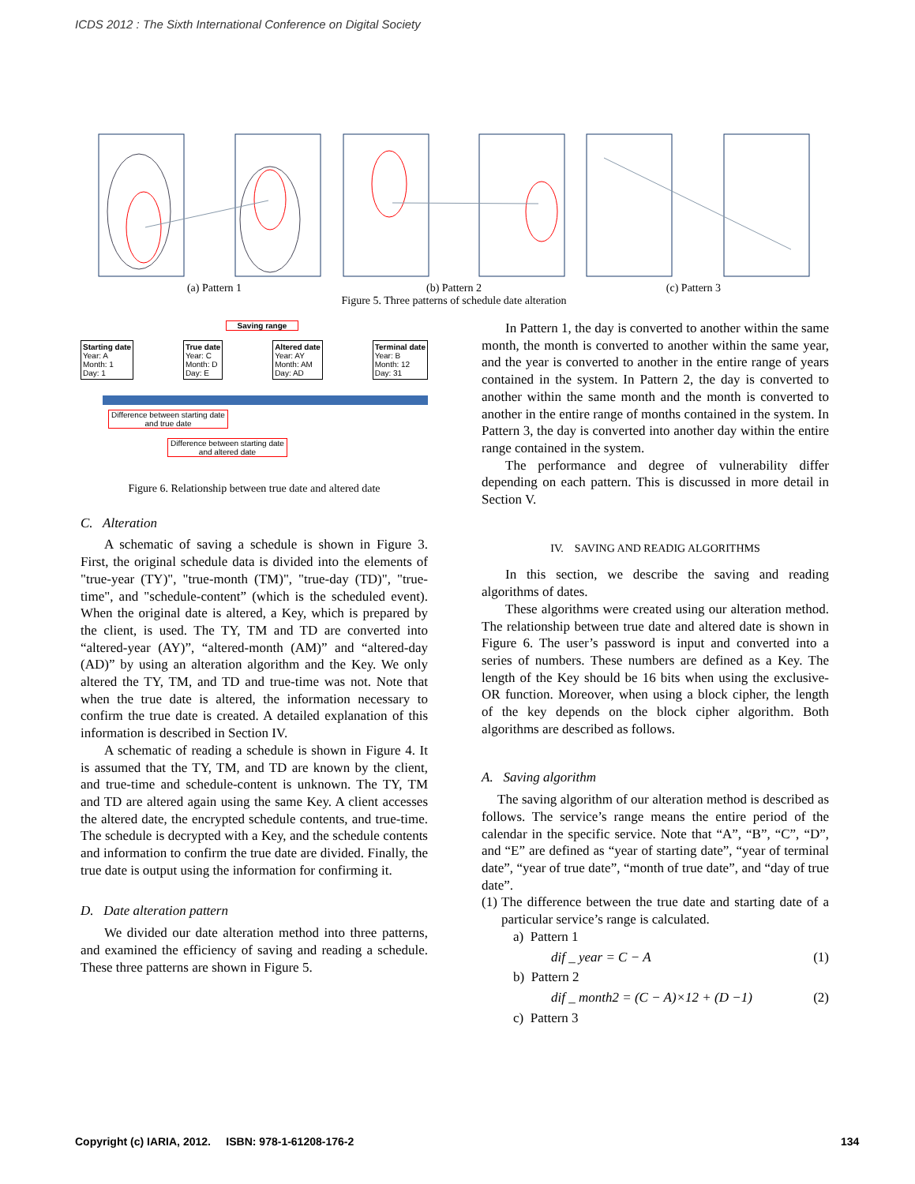ICDS 2012 : The Sixth International Conference on Digital Society
(a) Pattern 1 (b) Pattern 2 (c) Pattern 3
Figure 5. Three patterns of schedule date alteration
Saving range
Starting date
Year: A
Month: 1
Day: 1
True date
Year: C
Month: D
Day: E
Altered date
Year: AY
Month: AM
Day: AD
Terminal date
Year: B
Month: 12
Day: 31
Difference between starting date and true date
Difference between starting date and altered date
Figure 6. Relationship between true date and altered date
C. Alteration
A schematic of saving a schedule is shown in Figure 3. First, the original schedule data is divided into the elements of "true-year (TY)", "true-month (TM)", "true-day (TD)", "true-time", and "schedule-content” (which is the scheduled event). When the original date is altered, a Key, which is prepared by the client, is used. The TY, TM and TD are converted into “altered-year (AY)”, “altered-month (AM)” and “altered-day (AD)” by using an alteration algorithm and the Key. We only altered the TY, TM, and TD and true-time was not. Note that when the true date is altered, the information necessary to confirm the true date is created. A detailed explanation of this information is described in Section IV.
A schematic of reading a schedule is shown in Figure 4. It is assumed that the TY, TM, and TD are known by the client, and true-time and schedule-content is unknown. The TY, TM and TD are altered again using the same Key. A client accesses the altered date, the encrypted schedule contents, and true-time. The schedule is decrypted with a Key, and the schedule contents and information to confirm the true date are divided. Finally, the true date is output using the information for confirming it.
D. Date alteration pattern
We divided our date alteration method into three patterns, and examined the efficiency of saving and reading a schedule. These three patterns are shown in Figure 5.
In Pattern 1, the day is converted to another within the same month, the month is converted to another within the same year, and the year is converted to another in the entire range of years contained in the system. In Pattern 2, the day is converted to another within the same month and the month is converted to another in the entire range of months contained in the system. In Pattern 3, the day is converted into another day within the entire range contained in the system.
The performance and degree of vulnerability differ depending on each pattern. This is discussed in more detail in Section V.
IV. SAVING AND READIG ALGORITHMS
In this section, we describe the saving and reading algorithms of dates.
These algorithms were created using our alteration method. The relationship between true date and altered date is shown in Figure 6. The user’s password is input and converted into a series of numbers. These numbers are defined as a Key. The length of the Key should be 16 bits when using the exclusive-OR function. Moreover, when using a block cipher, the length of the key depends on the block cipher algorithm. Both algorithms are described as follows.
A. Saving algorithm
The saving algorithm of our alteration method is described as follows. The service’s range means the entire period of the calendar in the specific service. Note that “A”, “B”, “C”, “D”, and “E” are defined as “year of starting date”, “year of terminal date”, “year of true date”, “month of true date”, and “day of true date”.
(1) The difference between the true date and starting date of a particular service’s range is calculated.
a) Pattern 1
dif _ year = C − A (1)
b) Pattern 2
dif _ month2 = (C − A)×12 + (D −1) (2)
c) Pattern 3
Copyright (c) IARIA, 2012. ISBN: 978-1-61208-176-2
134